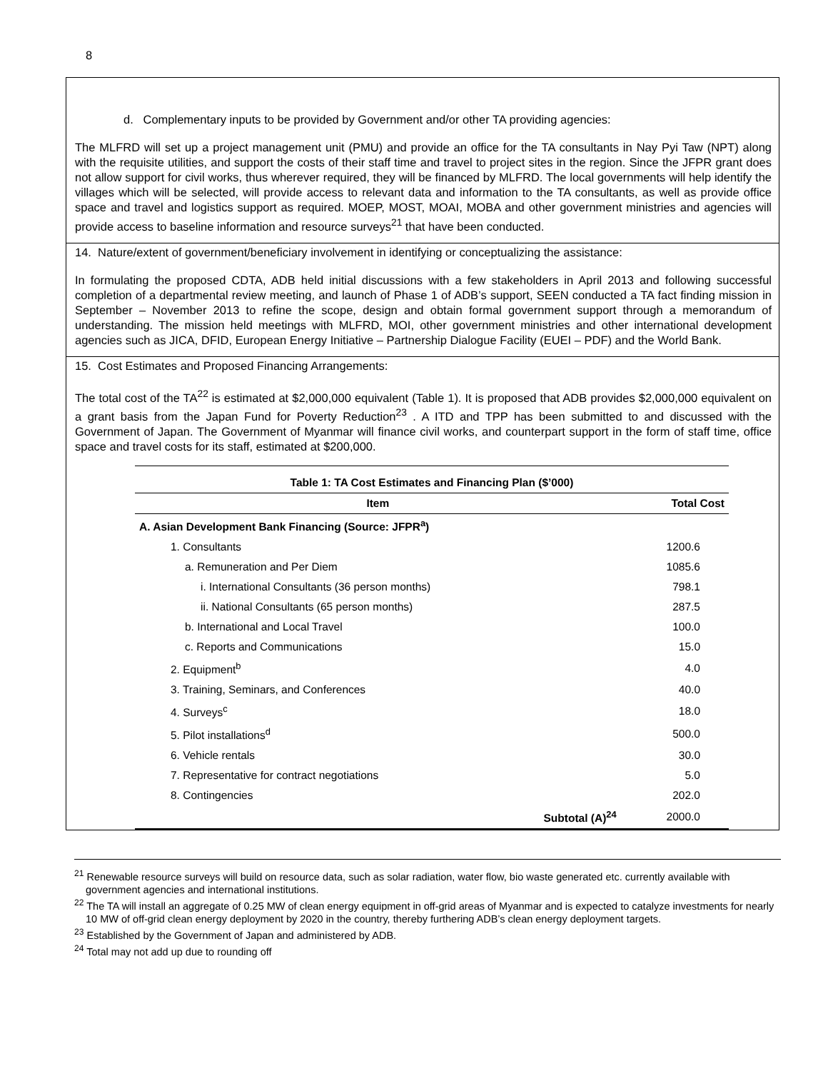8
d. Complementary inputs to be provided by Government and/or other TA providing agencies:
The MLFRD will set up a project management unit (PMU) and provide an office for the TA consultants in Nay Pyi Taw (NPT) along with the requisite utilities, and support the costs of their staff time and travel to project sites in the region. Since the JFPR grant does not allow support for civil works, thus wherever required, they will be financed by MLFRD. The local governments will help identify the villages which will be selected, will provide access to relevant data and information to the TA consultants, as well as provide office space and travel and logistics support as required. MOEP, MOST, MOAI, MOBA and other government ministries and agencies will provide access to baseline information and resource surveys<sup>21</sup> that have been conducted.
14. Nature/extent of government/beneficiary involvement in identifying or conceptualizing the assistance:
In formulating the proposed CDTA, ADB held initial discussions with a few stakeholders in April 2013 and following successful completion of a departmental review meeting, and launch of Phase 1 of ADB’s support, SEEN conducted a TA fact finding mission in September – November 2013 to refine the scope, design and obtain formal government support through a memorandum of understanding. The mission held meetings with MLFRD, MOI, other government ministries and other international development agencies such as JICA, DFID, European Energy Initiative – Partnership Dialogue Facility (EUEI – PDF) and the World Bank.
15. Cost Estimates and Proposed Financing Arrangements:
The total cost of the TA<sup>22</sup> is estimated at $2,000,000 equivalent (Table 1). It is proposed that ADB provides $2,000,000 equivalent on a grant basis from the Japan Fund for Poverty Reduction<sup>23</sup> . A ITD and TPP has been submitted to and discussed with the Government of Japan. The Government of Myanmar will finance civil works, and counterpart support in the form of staff time, office space and travel costs for its staff, estimated at $200,000.
| Table 1: TA Cost Estimates and Financing Plan ($’000) | |
| --- | --- |
| Item | Total Cost |
| A. Asian Development Bank Financing (Source: JFPR<sup>a</sup>) | |
| 1. Consultants | 1200.6 |
| a. Remuneration and Per Diem | 1085.6 |
| i. International Consultants (36 person months) | 798.1 |
| ii. National Consultants (65 person months) | 287.5 |
| b. International and Local Travel | 100.0 |
| c. Reports and Communications | 15.0 |
| 2. Equipment<sup>b</sup> | 4.0 |
| 3. Training, Seminars, and Conferences | 40.0 |
| 4. Surveys<sup>c</sup> | 18.0 |
| 5. Pilot installations<sup>d</sup> | 500.0 |
| 6. Vehicle rentals | 30.0 |
| 7. Representative for contract negotiations | 5.0 |
| 8. Contingencies | 202.0 |
| Subtotal (A)<sup>24</sup> | 2000.0 |
<sup>21</sup> Renewable resource surveys will build on resource data, such as solar radiation, water flow, bio waste generated etc. currently available with government agencies and international institutions.
<sup>22</sup> The TA will install an aggregate of 0.25 MW of clean energy equipment in off-grid areas of Myanmar and is expected to catalyze investments for nearly 10 MW of off-grid clean energy deployment by 2020 in the country, thereby furthering ADB’s clean energy deployment targets.
<sup>23</sup> Established by the Government of Japan and administered by ADB.
<sup>24</sup> Total may not add up due to rounding off